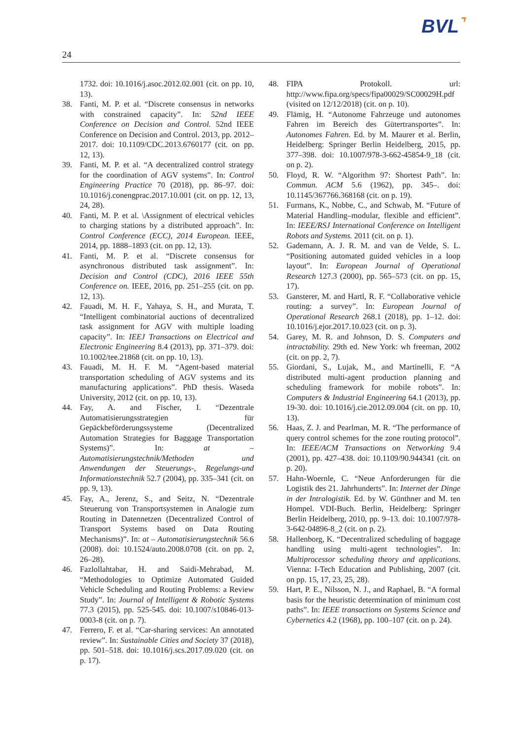BVL⌝
24
1732. doi: 10.1016/j.asoc.2012.02.001 (cit. on pp. 10, 13).
38. Fanti, M. P. et al. “Discrete consensus in networks with constrained capacity”. In: 52nd IEEE Conference on Decision and Control. 52nd IEEE Conference on Decision and Control. 2013, pp. 2012–2017. doi: 10.1109/CDC.2013.6760177 (cit. on pp. 12, 13).
39. Fanti, M. P. et al. “A decentralized control strategy for the coordination of AGV systems”. In: Control Engineering Practice 70 (2018), pp. 86–97. doi: 10.1016/j.conengprac.2017.10.001 (cit. on pp. 12, 13, 24, 28).
40. Fanti, M. P. et al. \Assignment of electrical vehicles to charging stations by a distributed approach”. In: Control Conference (ECC), 2014 European. IEEE, 2014, pp. 1888–1893 (cit. on pp. 12, 13).
41. Fanti, M. P. et al. “Discrete consensus for asynchronous distributed task assignment”. In: Decision and Control (CDC), 2016 IEEE 55th Conference on. IEEE, 2016, pp. 251–255 (cit. on pp. 12, 13).
42. Fauadi, M. H. F., Yahaya, S. H., and Murata, T. “Intelligent combinatorial auctions of decentralized task assignment for AGV with multiple loading capacity”. In: IEEJ Transactions on Electrical and Electronic Engineering 8.4 (2013), pp. 371–379. doi: 10.1002/tee.21868 (cit. on pp. 10, 13).
43. Fauadi, M. H. F. M. “Agent-based material transportation scheduling of AGV systems and its manufacturing applications”. PhD thesis. Waseda University, 2012 (cit. on pp. 10, 13).
44. Fay, A. and Fischer, I. “Dezentrale Automatisierungsstrategien für Gepäckbeförderungssysteme (Decentralized Automation Strategies for Baggage Transportation Systems)”. In: at – Automatisierungstechnik/Methoden und Anwendungen der Steuerungs-, Regelungs-und Informationstechnik 52.7 (2004), pp. 335–341 (cit. on pp. 9, 13).
45. Fay, A., Jerenz, S., and Seitz, N. “Dezentrale Steuerung von Transportsystemen in Analogie zum Routing in Datennetzen (Decentralized Control of Transport Systems based on Data Routing Mechanisms)”. In: at – Automatisierungstechnik 56.6 (2008). doi: 10.1524/auto.2008.0708 (cit. on pp. 2, 26–28).
46. Fazlollahtabar, H. and Saidi-Mehrabad, M. “Methodologies to Optimize Automated Guided Vehicle Scheduling and Routing Problems: a Review Study”. In: Journal of Intelligent & Robotic Systems 77.3 (2015), pp. 525-545. doi: 10.1007/s10846-013-0003-8 (cit. on p. 7).
47. Ferrero, F. et al. “Car-sharing services: An annotated review”. In: Sustainable Cities and Society 37 (2018), pp. 501–518. doi: 10.1016/j.scs.2017.09.020 (cit. on p. 17).
48. FIPA Protokoll. url: http://www.fipa.org/specs/fipa00029/SC00029H.pdf (visited on 12/12/2018) (cit. on p. 10).
49. Flämig, H. “Autonome Fahrzeuge und autonomes Fahren im Bereich des Gütertransportes”. In: Autonomes Fahren. Ed. by M. Maurer et al. Berlin, Heidelberg: Springer Berlin Heidelberg, 2015, pp. 377–398. doi: 10.1007/978-3-662-45854-9_18 (cit. on p. 2).
50. Floyd, R. W. “Algorithm 97: Shortest Path”. In: Commun. ACM 5.6 (1962), pp. 345–. doi: 10.1145/367766.368168 (cit. on p. 19).
51. Furmans, K., Nobbe, C., and Schwab, M. “Future of Material Handling–modular, flexible and efficient”. In: IEEE/RSJ International Conference on Intelligent Robots and Systems. 2011 (cit. on p. 1).
52. Gademann, A. J. R. M. and van de Velde, S. L. “Positioning automated guided vehicles in a loop layout”. In: European Journal of Operational Research 127.3 (2000), pp. 565–573 (cit. on pp. 15, 17).
53. Gansterer, M. and Hartl, R. F. “Collaborative vehicle routing: a survey”. In: European Journal of Operational Research 268.1 (2018), pp. 1–12. doi: 10.1016/j.ejor.2017.10.023 (cit. on p. 3).
54. Garey, M. R. and Johnson, D. S. Computers and intractability. 29th ed. New York: wh freeman, 2002 (cit. on pp. 2, 7).
55. Giordani, S., Lujak, M., and Martinelli, F. “A distributed multi-agent production planning and scheduling framework for mobile robots”. In: Computers & Industrial Engineering 64.1 (2013), pp. 19-30. doi: 10.1016/j.cie.2012.09.004 (cit. on pp. 10, 13).
56. Haas, Z. J. and Pearlman, M. R. “The performance of query control schemes for the zone routing protocol”. In: IEEE/ACM Transactions on Networking 9.4 (2001), pp. 427–438. doi: 10.1109/90.944341 (cit. on p. 20).
57. Hahn-Woernle, C. “Neue Anforderungen für die Logistik des 21. Jahrhunderts”. In: Internet der Dinge in der Intralogistik. Ed. by W. Günthner and M. ten Hompel. VDI-Buch. Berlin, Heidelberg: Springer Berlin Heidelberg, 2010, pp. 9–13. doi: 10.1007/978-3-642-04896-8_2 (cit. on p. 2).
58. Hallenborg, K. “Decentralized scheduling of baggage handling using multi-agent technologies”. In: Multiprocessor scheduling theory and applications. Vienna: I-Tech Education and Publishing, 2007 (cit. on pp. 15, 17, 23, 25, 28).
59. Hart, P. E., Nilsson, N. J., and Raphael, B. “A formal basis for the heuristic determination of minimum cost paths”. In: IEEE transactions on Systems Science and Cybernetics 4.2 (1968), pp. 100–107 (cit. on p. 24).